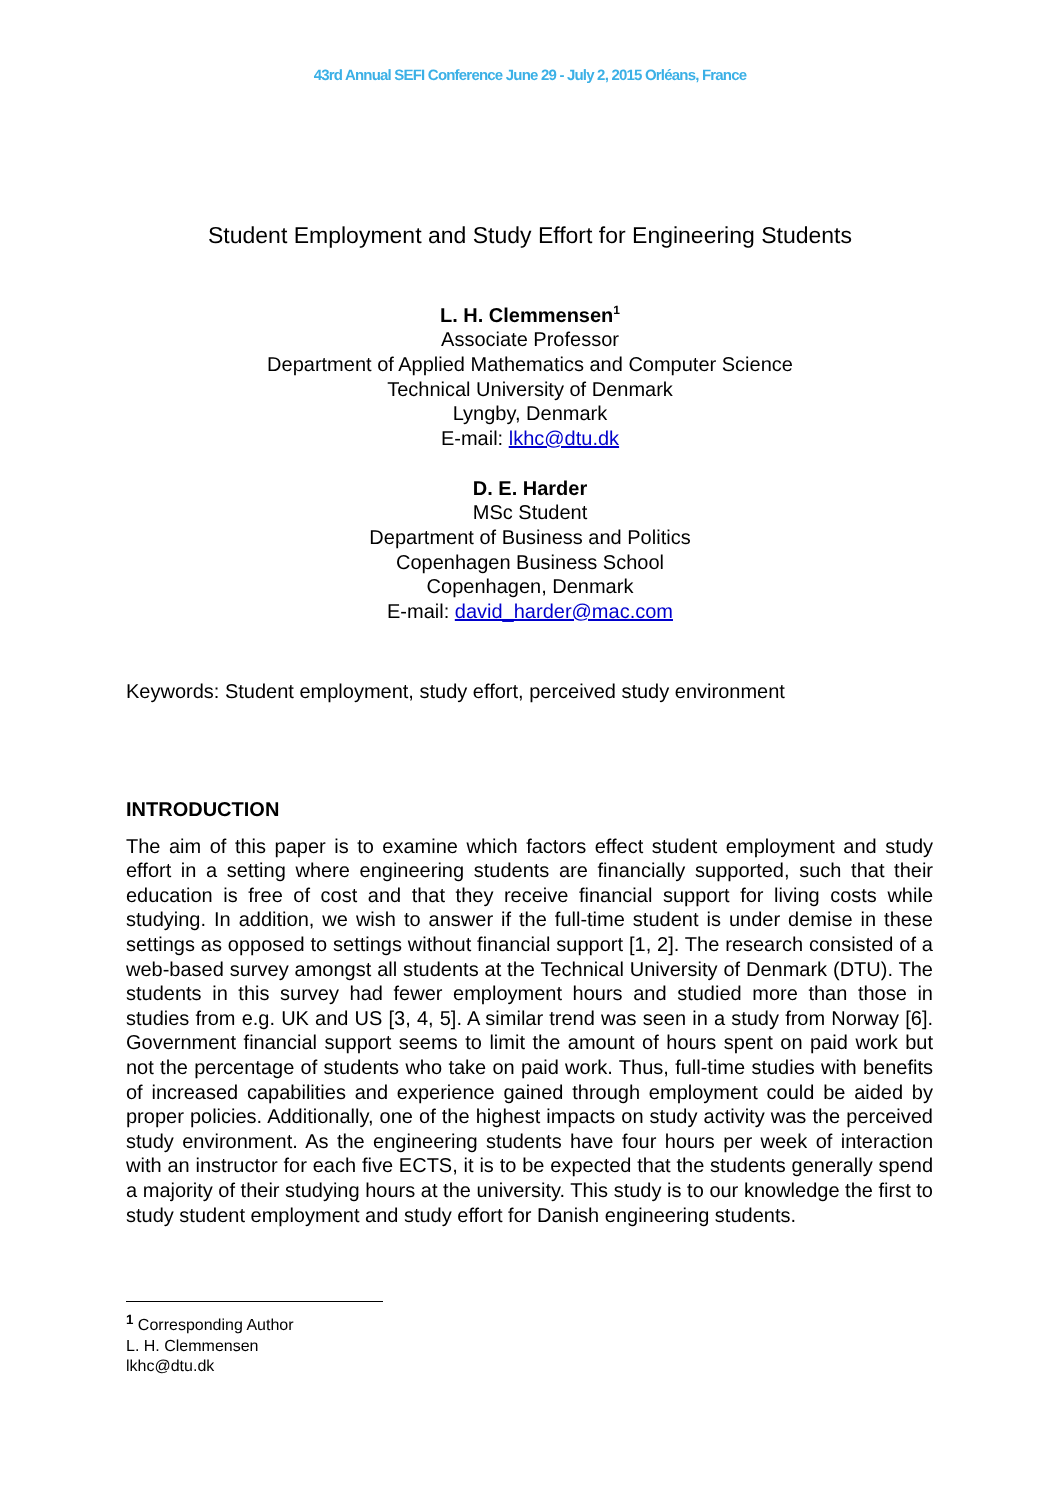43rd Annual SEFI Conference June 29 - July 2, 2015 Orléans, France
Student Employment and Study Effort for Engineering Students
L. H. Clemmensen<sup>1</sup>
Associate Professor
Department of Applied Mathematics and Computer Science
Technical University of Denmark
Lyngby, Denmark
E-mail: lkhc@dtu.dk
D. E. Harder
MSc Student
Department of Business and Politics
Copenhagen Business School
Copenhagen, Denmark
E-mail: david_harder@mac.com
Keywords: Student employment, study effort, perceived study environment
INTRODUCTION
The aim of this paper is to examine which factors effect student employment and study effort in a setting where engineering students are financially supported, such that their education is free of cost and that they receive financial support for living costs while studying. In addition, we wish to answer if the full-time student is under demise in these settings as opposed to settings without financial support [1, 2]. The research consisted of a web-based survey amongst all students at the Technical University of Denmark (DTU). The students in this survey had fewer employment hours and studied more than those in studies from e.g. UK and US [3, 4, 5]. A similar trend was seen in a study from Norway [6]. Government financial support seems to limit the amount of hours spent on paid work but not the percentage of students who take on paid work. Thus, full-time studies with benefits of increased capabilities and experience gained through employment could be aided by proper policies. Additionally, one of the highest impacts on study activity was the perceived study environment. As the engineering students have four hours per week of interaction with an instructor for each five ECTS, it is to be expected that the students generally spend a majority of their studying hours at the university. This study is to our knowledge the first to study student employment and study effort for Danish engineering students.
<sup>1</sup> Corresponding Author
L. H. Clemmensen
lkhc@dtu.dk